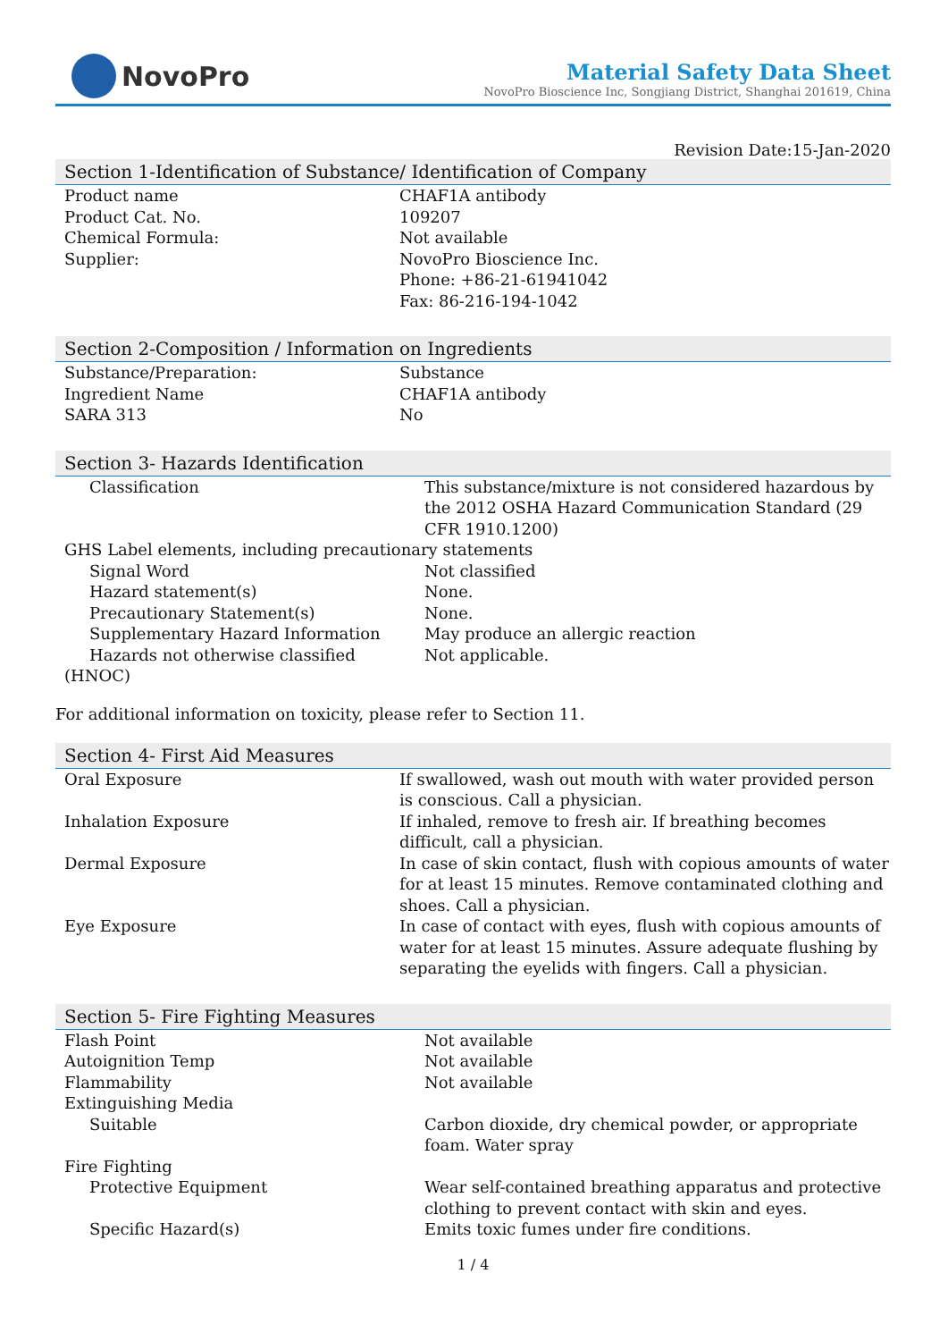NovoPro
Material Safety Data Sheet
NovoPro Bioscience Inc, Songjiang District, Shanghai 201619, China
Revision Date:15-Jan-2020
Section 1-Identification of Substance/ Identification of Company
| Product name | CHAF1A antibody |
| Product Cat. No. | 109207 |
| Chemical Formula: | Not available |
| Supplier: | NovoPro Bioscience Inc. Phone: +86-21-61941042 Fax: 86-216-194-1042 |
Section 2-Composition / Information on Ingredients
| Substance/Preparation: | Substance |
| Ingredient Name | CHAF1A antibody |
| SARA 313 | No |
Section 3- Hazards Identification
| Classification | This substance/mixture is not considered hazardous by the 2012 OSHA Hazard Communication Standard (29 CFR 1910.1200) |
| GHS Label elements, including precautionary statements | |
| Signal Word | Not classified |
| Hazard statement(s) | None. |
| Precautionary Statement(s) | None. |
| Supplementary Hazard Information | May produce an allergic reaction |
| Hazards not otherwise classified | Not applicable. |
| (HNOC) | |
For additional information on toxicity, please refer to Section 11.
Section 4- First Aid Measures
| Oral Exposure | If swallowed, wash out mouth with water provided person is conscious. Call a physician. |
| Inhalation Exposure | If inhaled, remove to fresh air. If breathing becomes difficult, call a physician. |
| Dermal Exposure | In case of skin contact, flush with copious amounts of water for at least 15 minutes. Remove contaminated clothing and shoes. Call a physician. |
| Eye Exposure | In case of contact with eyes, flush with copious amounts of water for at least 15 minutes. Assure adequate flushing by separating the eyelids with fingers. Call a physician. |
Section 5- Fire Fighting Measures
| Flash Point | Not available |
| Autoignition Temp | Not available |
| Flammability | Not available |
| Extinguishing Media | |
| Suitable | Carbon dioxide, dry chemical powder, or appropriate foam. Water spray |
| Fire Fighting | |
| Protective Equipment | Wear self-contained breathing apparatus and protective clothing to prevent contact with skin and eyes. |
| Specific Hazard(s) | Emits toxic fumes under fire conditions. |
1 / 4